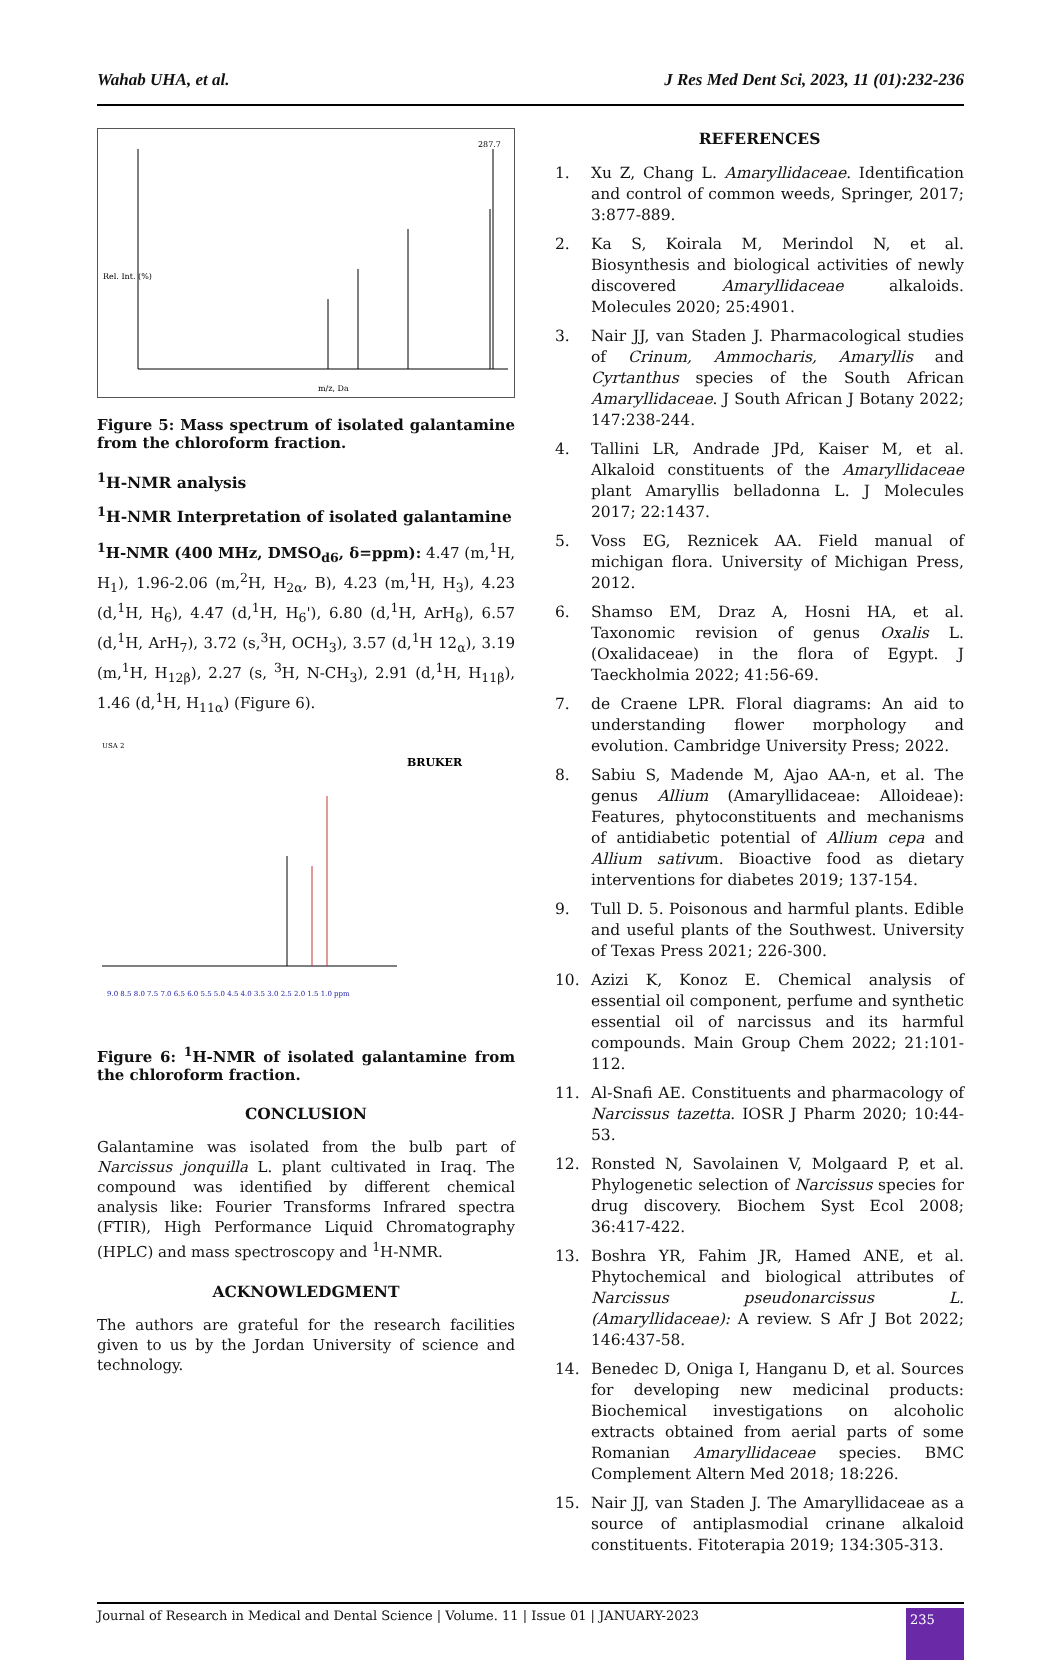Wahab UHA, et al. J Res Med Dent Sci, 2023, 11 (01):232-236
287.7
Rel. Int. (%)
m/z, Da
Figure 5: Mass spectrum of isolated galantamine from the chloroform fraction.
<sup>1</sup>H-NMR analysis
<sup>1</sup>H-NMR Interpretation of isolated galantamine
<sup>1</sup>H-NMR (400 MHz, DMSO<sub>d6</sub>, δ=ppm): 4.47 (m,<sup>1</sup>H, H<sub>1</sub>), 1.96-2.06 (m,<sup>2</sup>H, H<sub>2α</sub>, B), 4.23 (m,<sup>1</sup>H, H<sub>3</sub>), 4.23 (d,<sup>1</sup>H, H<sub>6</sub>), 4.47 (d,<sup>1</sup>H, H<sub>6</sub>'), 6.80 (d,<sup>1</sup>H, ArH<sub>8</sub>), 6.57 (d,<sup>1</sup>H, ArH<sub>7</sub>), 3.72 (s,<sup>3</sup>H, OCH<sub>3</sub>), 3.57 (d,<sup>1</sup>H 12<sub>α</sub>), 3.19 (m,<sup>1</sup>H, H<sub>12β</sub>), 2.27 (s, <sup>3</sup>H, N-CH<sub>3</sub>), 2.91 (d,<sup>1</sup>H, H<sub>11β</sub>), 1.46 (d,<sup>1</sup>H, H<sub>11α</sub>) (Figure 6).
USA 2
BRUKER
9.0 8.5 8.0 7.5 7.0 6.5 6.0 5.5 5.0 4.5 4.0 3.5 3.0 2.5 2.0 1.5 1.0 ppm
Figure 6: <sup>1</sup>H-NMR of isolated galantamine from the chloroform fraction.
CONCLUSION
Galantamine was isolated from the bulb part of Narcissus jonquilla L. plant cultivated in Iraq. The compound was identified by different chemical analysis like: Fourier Transforms Infrared spectra (FTIR), High Performance Liquid Chromatography (HPLC) and mass spectroscopy and <sup>1</sup>H-NMR.
ACKNOWLEDGMENT
The authors are grateful for the research facilities given to us by the Jordan University of science and technology.
REFERENCES
1. Xu Z, Chang L. Amaryllidaceae. Identification and control of common weeds, Springer, 2017; 3:877-889.
2. Ka S, Koirala M, Merindol N, et al. Biosynthesis and biological activities of newly discovered Amaryllidaceae alkaloids. Molecules 2020; 25:4901.
3. Nair JJ, van Staden J. Pharmacological studies of Crinum, Ammocharis, Amaryllis and Cyrtanthus species of the South African Amaryllidaceae. J South African J Botany 2022; 147:238-244.
4. Tallini LR, Andrade JPd, Kaiser M, et al. Alkaloid constituents of the Amaryllidaceae plant Amaryllis belladonna L. J Molecules 2017; 22:1437.
5. Voss EG, Reznicek AA. Field manual of michigan flora. University of Michigan Press, 2012.
6. Shamso EM, Draz A, Hosni HA, et al. Taxonomic revision of genus Oxalis L. (Oxalidaceae) in the flora of Egypt. J Taeckholmia 2022; 41:56-69.
7. de Craene LPR. Floral diagrams: An aid to understanding flower morphology and evolution. Cambridge University Press; 2022.
8. Sabiu S, Madende M, Ajao AA-n, et al. The genus Allium (Amaryllidaceae: Alloideae): Features, phytoconstituents and mechanisms of antidiabetic potential of Allium cepa and Allium sativum. Bioactive food as dietary interventions for diabetes 2019; 137-154.
9. Tull D. 5. Poisonous and harmful plants. Edible and useful plants of the Southwest. University of Texas Press 2021; 226-300.
10. Azizi K, Konoz E. Chemical analysis of essential oil component, perfume and synthetic essential oil of narcissus and its harmful compounds. Main Group Chem 2022; 21:101-112.
11. Al-Snafi AE. Constituents and pharmacology of Narcissus tazetta. IOSR J Pharm 2020; 10:44-53.
12. Ronsted N, Savolainen V, Molgaard P, et al. Phylogenetic selection of Narcissus species for drug discovery. Biochem Syst Ecol 2008; 36:417-422.
13. Boshra YR, Fahim JR, Hamed ANE, et al. Phytochemical and biological attributes of Narcissus pseudonarcissus L. (Amaryllidaceae): A review. S Afr J Bot 2022; 146:437-58.
14. Benedec D, Oniga I, Hanganu D, et al. Sources for developing new medicinal products: Biochemical investigations on alcoholic extracts obtained from aerial parts of some Romanian Amaryllidaceae species. BMC Complement Altern Med 2018; 18:226.
15. Nair JJ, van Staden J. The Amaryllidaceae as a source of antiplasmodial crinane alkaloid constituents. Fitoterapia 2019; 134:305-313.
Journal of Research in Medical and Dental Science | Volume. 11 | Issue 01 | JANUARY-2023 235